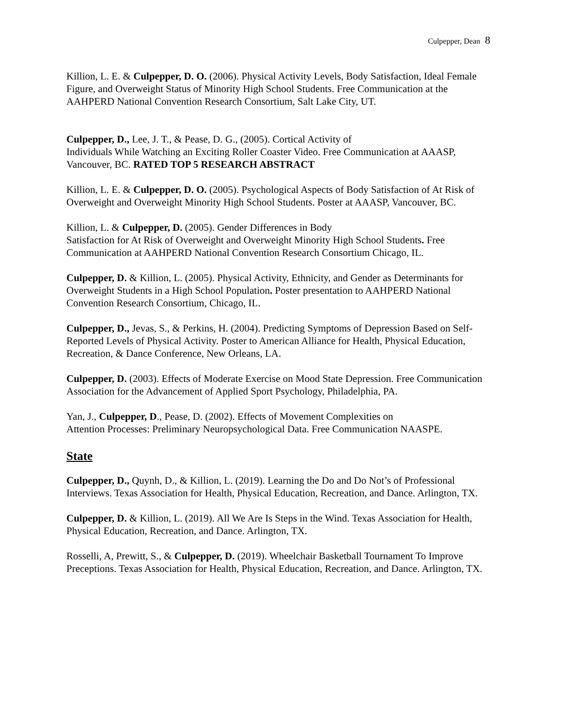Culpepper, Dean 8
Killion, L. E. & Culpepper, D. O. (2006). Physical Activity Levels, Body Satisfaction, Ideal Female Figure, and Overweight Status of Minority High School Students. Free Communication at the AAHPERD National Convention Research Consortium, Salt Lake City, UT.
Culpepper, D., Lee, J. T., & Pease, D. G., (2005). Cortical Activity of
Individuals While Watching an Exciting Roller Coaster Video. Free Communication at AAASP, Vancouver, BC. RATED TOP 5 RESEARCH ABSTRACT
Killion, L. E. & Culpepper, D. O. (2005). Psychological Aspects of Body Satisfaction of At Risk of Overweight and Overweight Minority High School Students. Poster at AAASP, Vancouver, BC.
Killion, L. & Culpepper, D. (2005). Gender Differences in Body
Satisfaction for At Risk of Overweight and Overweight Minority High School Students. Free Communication at AAHPERD National Convention Research Consortium Chicago, IL.
Culpepper, D. & Killion, L. (2005). Physical Activity, Ethnicity, and Gender as Determinants for Overweight Students in a High School Population. Poster presentation to AAHPERD National Convention Research Consortium, Chicago, IL.
Culpepper, D., Jevas, S., & Perkins, H. (2004). Predicting Symptoms of Depression Based on Self-Reported Levels of Physical Activity. Poster to American Alliance for Health, Physical Education, Recreation, & Dance Conference, New Orleans, LA.
Culpepper, D. (2003). Effects of Moderate Exercise on Mood State Depression. Free Communication Association for the Advancement of Applied Sport Psychology, Philadelphia, PA.
Yan, J., Culpepper, D., Pease, D. (2002). Effects of Movement Complexities on
Attention Processes: Preliminary Neuropsychological Data. Free Communication NAASPE.
State
Culpepper, D., Quynh, D., & Killion, L. (2019). Learning the Do and Do Not’s of Professional Interviews. Texas Association for Health, Physical Education, Recreation, and Dance. Arlington, TX.
Culpepper, D. & Killion, L. (2019). All We Are Is Steps in the Wind. Texas Association for Health, Physical Education, Recreation, and Dance. Arlington, TX.
Rosselli, A, Prewitt, S., & Culpepper, D. (2019). Wheelchair Basketball Tournament To Improve Preceptions. Texas Association for Health, Physical Education, Recreation, and Dance. Arlington, TX.